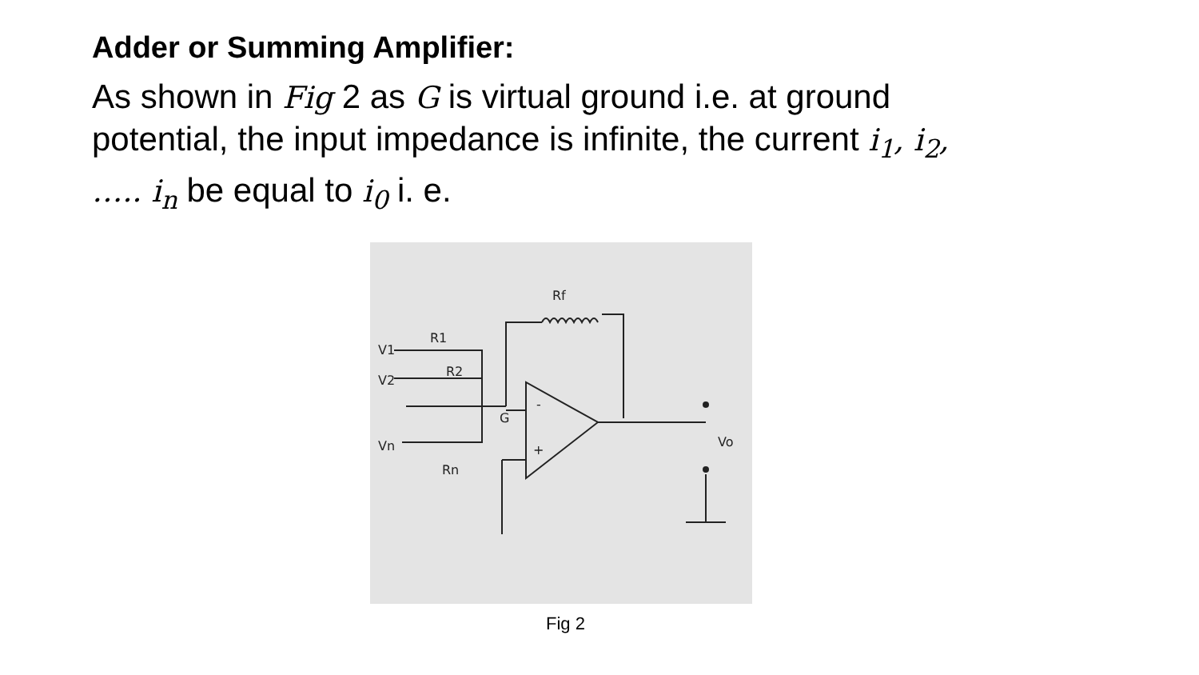Adder or Summing Amplifier:
As shown in Fig 2 as G is virtual ground i.e. at ground potential, the input impedance is infinite, the current i<sub>1</sub>, i<sub>2</sub>, ….. i<sub>n</sub> be equal to i<sub>0</sub> i. e.
Rf
R1
R2
Rn
V1
V2
Vn
G
-
+
Vo
Fig 2